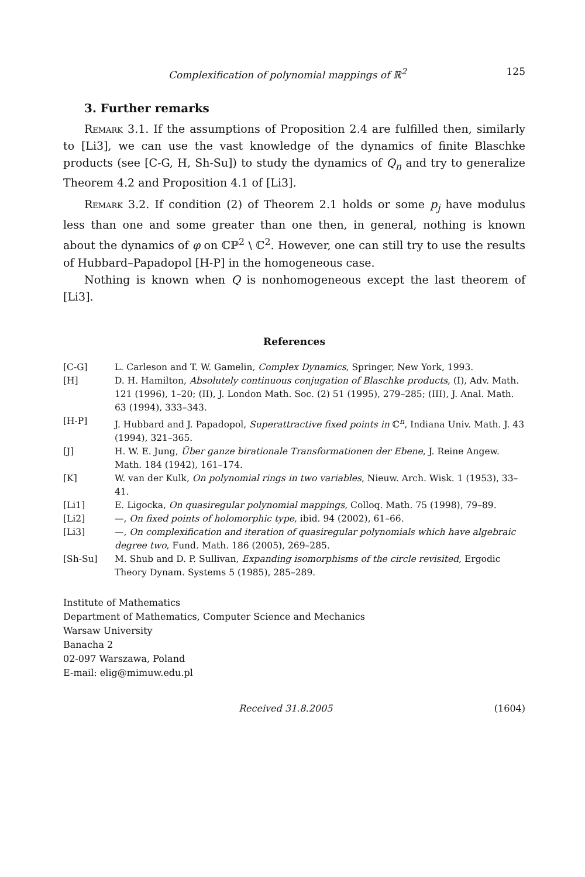Complexification of polynomial mappings of ℝ<sup>2</sup> 125
3. Further remarks
Remark 3.1. If the assumptions of Proposition 2.4 are fulfilled then, similarly to [Li3], we can use the vast knowledge of the dynamics of finite Blaschke products (see [C-G, H, Sh-Su]) to study the dynamics of Q<sub>n</sub> and try to generalize Theorem 4.2 and Proposition 4.1 of [Li3].
Remark 3.2. If condition (2) of Theorem 2.1 holds or some p<sub>j</sub> have modulus less than one and some greater than one then, in general, nothing is known about the dynamics of φ on ℂℙ<sup>2</sup> \ ℂ<sup>2</sup>. However, one can still try to use the results of Hubbard–Papadopol [H-P] in the homogeneous case.
Nothing is known when Q is nonhomogeneous except the last theorem of [Li3].
References
[C-G] L. Carleson and T. W. Gamelin, Complex Dynamics, Springer, New York, 1993.
[H] D. H. Hamilton, Absolutely continuous conjugation of Blaschke products, (I), Adv. Math. 121 (1996), 1–20; (II), J. London Math. Soc. (2) 51 (1995), 279–285; (III), J. Anal. Math. 63 (1994), 333–343.
[H-P] J. Hubbard and J. Papadopol, Superattractive fixed points in ℂ<sup>n</sup>, Indiana Univ. Math. J. 43 (1994), 321–365.
[J] H. W. E. Jung, Über ganze birationale Transformationen der Ebene, J. Reine Angew. Math. 184 (1942), 161–174.
[K] W. van der Kulk, On polynomial rings in two variables, Nieuw. Arch. Wisk. 1 (1953), 33–41.
[Li1] E. Ligocka, On quasiregular polynomial mappings, Colloq. Math. 75 (1998), 79–89.
[Li2] —, On fixed points of holomorphic type, ibid. 94 (2002), 61–66.
[Li3] —, On complexification and iteration of quasiregular polynomials which have algebraic degree two, Fund. Math. 186 (2005), 269–285.
[Sh-Su] M. Shub and D. P. Sullivan, Expanding isomorphisms of the circle revisited, Ergodic Theory Dynam. Systems 5 (1985), 285–289.
Institute of Mathematics
Department of Mathematics, Computer Science and Mechanics
Warsaw University
Banacha 2
02-097 Warszawa, Poland
E-mail: elig@mimuw.edu.pl
Received 31.8.2005 (1604)